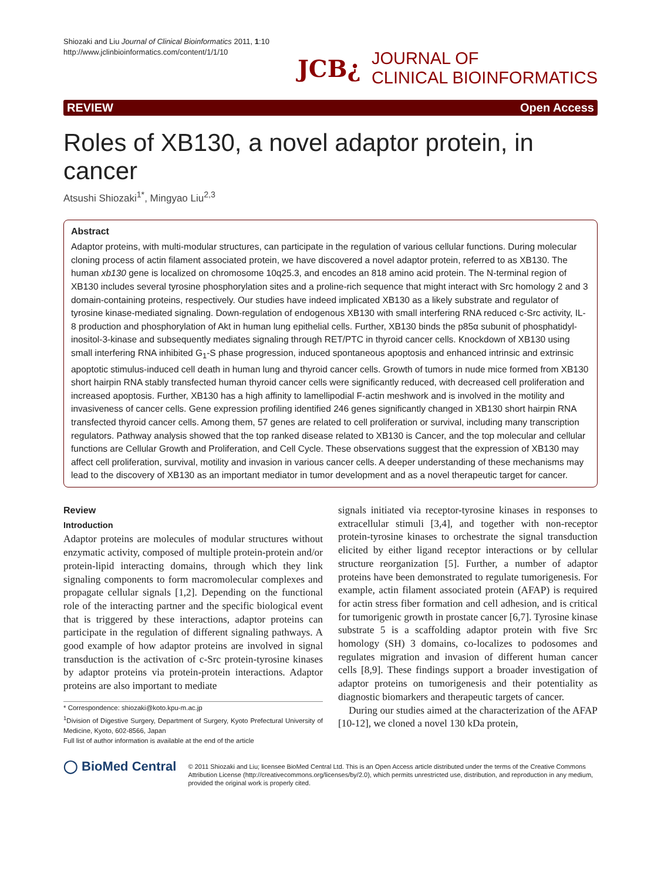Shiozaki and Liu Journal of Clinical Bioinformatics 2011, 1:10
http://www.jclinbioinformatics.com/content/1/1/10
JCB¿ JOURNAL OF
CLINICAL BIOINFORMATICS
REVIEW Open Access
Roles of XB130, a novel adaptor protein, in cancer
Atsushi Shiozaki<sup>1*</sup>, Mingyao Liu<sup>2,3</sup>
Abstract
Adaptor proteins, with multi-modular structures, can participate in the regulation of various cellular functions. During molecular cloning process of actin filament associated protein, we have discovered a novel adaptor protein, referred to as XB130. The human xb130 gene is localized on chromosome 10q25.3, and encodes an 818 amino acid protein. The N-terminal region of XB130 includes several tyrosine phosphorylation sites and a proline-rich sequence that might interact with Src homology 2 and 3 domain-containing proteins, respectively. Our studies have indeed implicated XB130 as a likely substrate and regulator of tyrosine kinase-mediated signaling. Down-regulation of endogenous XB130 with small interfering RNA reduced c-Src activity, IL-8 production and phosphorylation of Akt in human lung epithelial cells. Further, XB130 binds the p85α subunit of phosphatidyl-inositol-3-kinase and subsequently mediates signaling through RET/PTC in thyroid cancer cells. Knockdown of XB130 using small interfering RNA inhibited G<sub>1</sub>-S phase progression, induced spontaneous apoptosis and enhanced intrinsic and extrinsic apoptotic stimulus-induced cell death in human lung and thyroid cancer cells. Growth of tumors in nude mice formed from XB130 short hairpin RNA stably transfected human thyroid cancer cells were significantly reduced, with decreased cell proliferation and increased apoptosis. Further, XB130 has a high affinity to lamellipodial F-actin meshwork and is involved in the motility and invasiveness of cancer cells. Gene expression profiling identified 246 genes significantly changed in XB130 short hairpin RNA transfected thyroid cancer cells. Among them, 57 genes are related to cell proliferation or survival, including many transcription regulators. Pathway analysis showed that the top ranked disease related to XB130 is Cancer, and the top molecular and cellular functions are Cellular Growth and Proliferation, and Cell Cycle. These observations suggest that the expression of XB130 may affect cell proliferation, survival, motility and invasion in various cancer cells. A deeper understanding of these mechanisms may lead to the discovery of XB130 as an important mediator in tumor development and as a novel therapeutic target for cancer.
Review
Introduction
Adaptor proteins are molecules of modular structures without enzymatic activity, composed of multiple protein-protein and/or protein-lipid interacting domains, through which they link signaling components to form macromolecular complexes and propagate cellular signals [1,2]. Depending on the functional role of the interacting partner and the specific biological event that is triggered by these interactions, adaptor proteins can participate in the regulation of different signaling pathways. A good example of how adaptor proteins are involved in signal transduction is the activation of c-Src protein-tyrosine kinases by adaptor proteins via protein-protein interactions. Adaptor proteins are also important to mediate
* Correspondence: shiozaki@koto.kpu-m.ac.jp
<sup>1</sup> Division of Digestive Surgery, Department of Surgery, Kyoto Prefectural University of Medicine, Kyoto, 602-8566, Japan
Full list of author information is available at the end of the article
signals initiated via receptor-tyrosine kinases in responses to extracellular stimuli [3,4], and together with non-receptor protein-tyrosine kinases to orchestrate the signal transduction elicited by either ligand receptor interactions or by cellular structure reorganization [5]. Further, a number of adaptor proteins have been demonstrated to regulate tumorigenesis. For example, actin filament associated protein (AFAP) is required for actin stress fiber formation and cell adhesion, and is critical for tumorigenic growth in prostate cancer [6,7]. Tyrosine kinase substrate 5 is a scaffolding adaptor protein with five Src homology (SH) 3 domains, co-localizes to podosomes and regulates migration and invasion of different human cancer cells [8,9]. These findings support a broader investigation of adaptor proteins on tumorigenesis and their potentiality as diagnostic biomarkers and therapeutic targets of cancer.
During our studies aimed at the characterization of the AFAP [10-12], we cloned a novel 130 kDa protein,
◯ BioMed Central © 2011 Shiozaki and Liu; licensee BioMed Central Ltd. This is an Open Access article distributed under the terms of the Creative Commons Attribution License (http://creativecommons.org/licenses/by/2.0), which permits unrestricted use, distribution, and reproduction in any medium, provided the original work is properly cited.